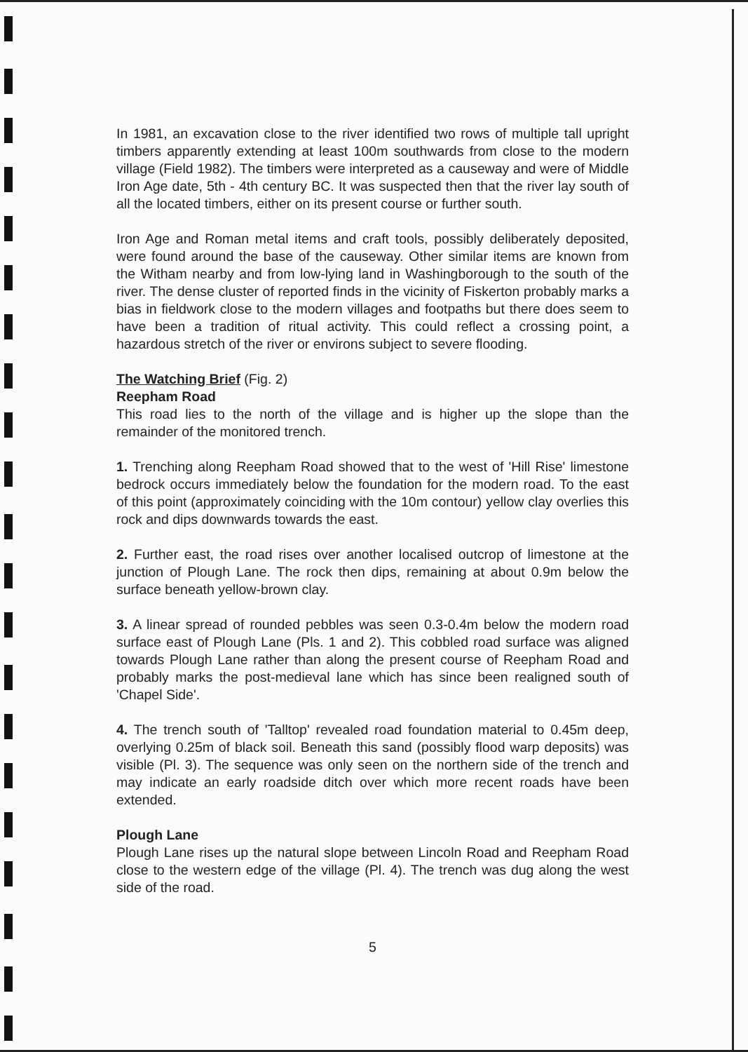In 1981, an excavation close to the river identified two rows of multiple tall upright timbers apparently extending at least 100m southwards from close to the modern village (Field 1982). The timbers were interpreted as a causeway and were of Middle Iron Age date, 5th - 4th century BC. It was suspected then that the river lay south of all the located timbers, either on its present course or further south.
Iron Age and Roman metal items and craft tools, possibly deliberately deposited, were found around the base of the causeway. Other similar items are known from the Witham nearby and from low-lying land in Washingborough to the south of the river. The dense cluster of reported finds in the vicinity of Fiskerton probably marks a bias in fieldwork close to the modern villages and footpaths but there does seem to have been a tradition of ritual activity. This could reflect a crossing point, a hazardous stretch of the river or environs subject to severe flooding.
The Watching Brief (Fig. 2)
Reepham Road
This road lies to the north of the village and is higher up the slope than the remainder of the monitored trench.
1. Trenching along Reepham Road showed that to the west of 'Hill Rise' limestone bedrock occurs immediately below the foundation for the modern road. To the east of this point (approximately coinciding with the 10m contour) yellow clay overlies this rock and dips downwards towards the east.
2. Further east, the road rises over another localised outcrop of limestone at the junction of Plough Lane. The rock then dips, remaining at about 0.9m below the surface beneath yellow-brown clay.
3. A linear spread of rounded pebbles was seen 0.3-0.4m below the modern road surface east of Plough Lane (Pls. 1 and 2). This cobbled road surface was aligned towards Plough Lane rather than along the present course of Reepham Road and probably marks the post-medieval lane which has since been realigned south of 'Chapel Side'.
4. The trench south of 'Talltop' revealed road foundation material to 0.45m deep, overlying 0.25m of black soil. Beneath this sand (possibly flood warp deposits) was visible (Pl. 3). The sequence was only seen on the northern side of the trench and may indicate an early roadside ditch over which more recent roads have been extended.
Plough Lane
Plough Lane rises up the natural slope between Lincoln Road and Reepham Road close to the western edge of the village (Pl. 4). The trench was dug along the west side of the road.
5